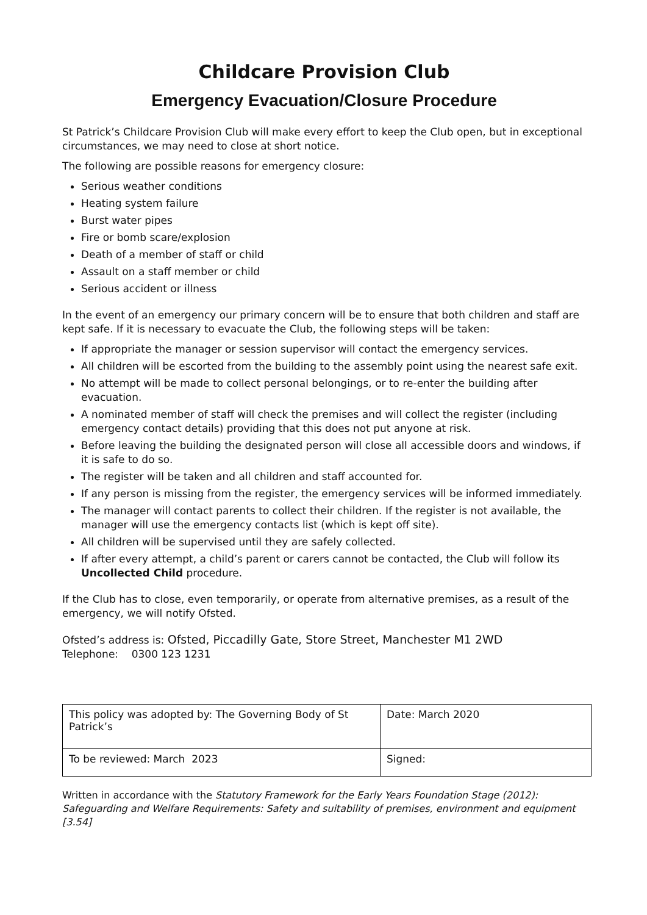Childcare Provision Club
Emergency Evacuation/Closure Procedure
St Patrick’s Childcare Provision Club will make every effort to keep the Club open, but in exceptional circumstances, we may need to close at short notice.
The following are possible reasons for emergency closure:
Serious weather conditions
Heating system failure
Burst water pipes
Fire or bomb scare/explosion
Death of a member of staff or child
Assault on a staff member or child
Serious accident or illness
In the event of an emergency our primary concern will be to ensure that both children and staff are kept safe. If it is necessary to evacuate the Club, the following steps will be taken:
If appropriate the manager or session supervisor will contact the emergency services.
All children will be escorted from the building to the assembly point using the nearest safe exit.
No attempt will be made to collect personal belongings, or to re-enter the building after evacuation.
A nominated member of staff will check the premises and will collect the register (including emergency contact details) providing that this does not put anyone at risk.
Before leaving the building the designated person will close all accessible doors and windows, if it is safe to do so.
The register will be taken and all children and staff accounted for.
If any person is missing from the register, the emergency services will be informed immediately.
The manager will contact parents to collect their children. If the register is not available, the manager will use the emergency contacts list (which is kept off site).
All children will be supervised until they are safely collected.
If after every attempt, a child’s parent or carers cannot be contacted, the Club will follow its Uncollected Child procedure.
If the Club has to close, even temporarily, or operate from alternative premises, as a result of the emergency, we will notify Ofsted.
Ofsted’s address is: Ofsted, Piccadilly Gate, Store Street, Manchester M1 2WD
Telephone: 0300 123 1231
| This policy was adopted by: The Governing Body of St Patrick’s | Date: March 2020 |
| To be reviewed: March 2023 | Signed: |
Written in accordance with the Statutory Framework for the Early Years Foundation Stage (2012): Safeguarding and Welfare Requirements: Safety and suitability of premises, environment and equipment [3.54]